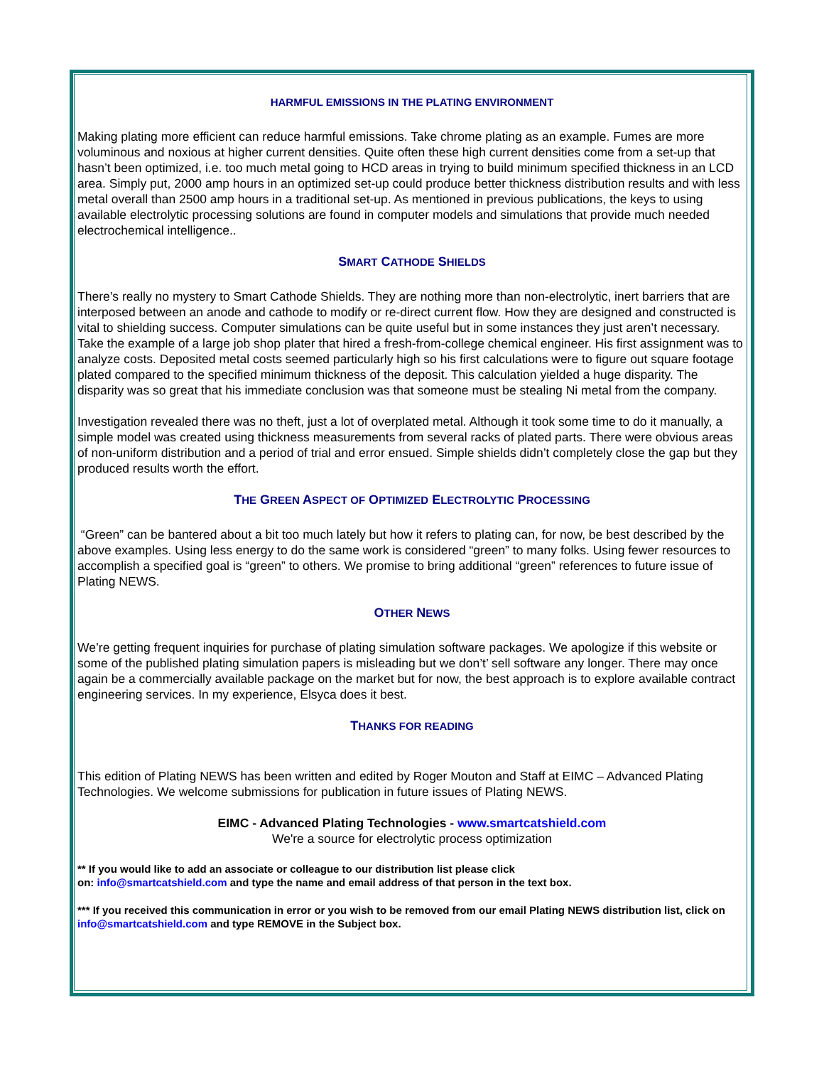HARMFUL EMISSIONS IN THE PLATING ENVIRONMENT
Making plating more efficient can reduce harmful emissions. Take chrome plating as an example. Fumes are more voluminous and noxious at higher current densities. Quite often these high current densities come from a set-up that hasn’t been optimized, i.e. too much metal going to HCD areas in trying to build minimum specified thickness in an LCD area. Simply put, 2000 amp hours in an optimized set-up could produce better thickness distribution results and with less metal overall than 2500 amp hours in a traditional set-up. As mentioned in previous publications, the keys to using available electrolytic processing solutions are found in computer models and simulations that provide much needed electrochemical intelligence..
SMART CATHODE SHIELDS
There’s really no mystery to Smart Cathode Shields. They are nothing more than non-electrolytic, inert barriers that are interposed between an anode and cathode to modify or re-direct current flow. How they are designed and constructed is vital to shielding success. Computer simulations can be quite useful but in some instances they just aren’t necessary. Take the example of a large job shop plater that hired a fresh-from-college chemical engineer. His first assignment was to analyze costs. Deposited metal costs seemed particularly high so his first calculations were to figure out square footage plated compared to the specified minimum thickness of the deposit. This calculation yielded a huge disparity. The disparity was so great that his immediate conclusion was that someone must be stealing Ni metal from the company.
Investigation revealed there was no theft, just a lot of overplated metal. Although it took some time to do it manually, a simple model was created using thickness measurements from several racks of plated parts. There were obvious areas of non-uniform distribution and a period of trial and error ensued. Simple shields didn’t completely close the gap but they produced results worth the effort.
THE GREEN ASPECT OF OPTIMIZED ELECTROLYTIC PROCESSING
“Green” can be bantered about a bit too much lately but how it refers to plating can, for now, be best described by the above examples. Using less energy to do the same work is considered “green” to many folks. Using fewer resources to accomplish a specified goal is “green” to others. We promise to bring additional “green” references to future issue of Plating NEWS.
OTHER NEWS
We’re getting frequent inquiries for purchase of plating simulation software packages. We apologize if this website or some of the published plating simulation papers is misleading but we don’t’ sell software any longer. There may once again be a commercially available package on the market but for now, the best approach is to explore available contract engineering services. In my experience, Elsyca does it best.
THANKS FOR READING
This edition of Plating NEWS has been written and edited by Roger Mouton and Staff at EIMC – Advanced Plating Technologies. We welcome submissions for publication in future issues of Plating NEWS.
EIMC - Advanced Plating Technologies - www.smartcatshield.com
We're a source for electrolytic process optimization
** If you would like to add an associate or colleague to our distribution list please click
on: info@smartcatshield.com and type the name and email address of that person in the text box.
*** If you received this communication in error or you wish to be removed from our email Plating NEWS distribution list, click on info@smartcatshield.com and type REMOVE in the Subject box.